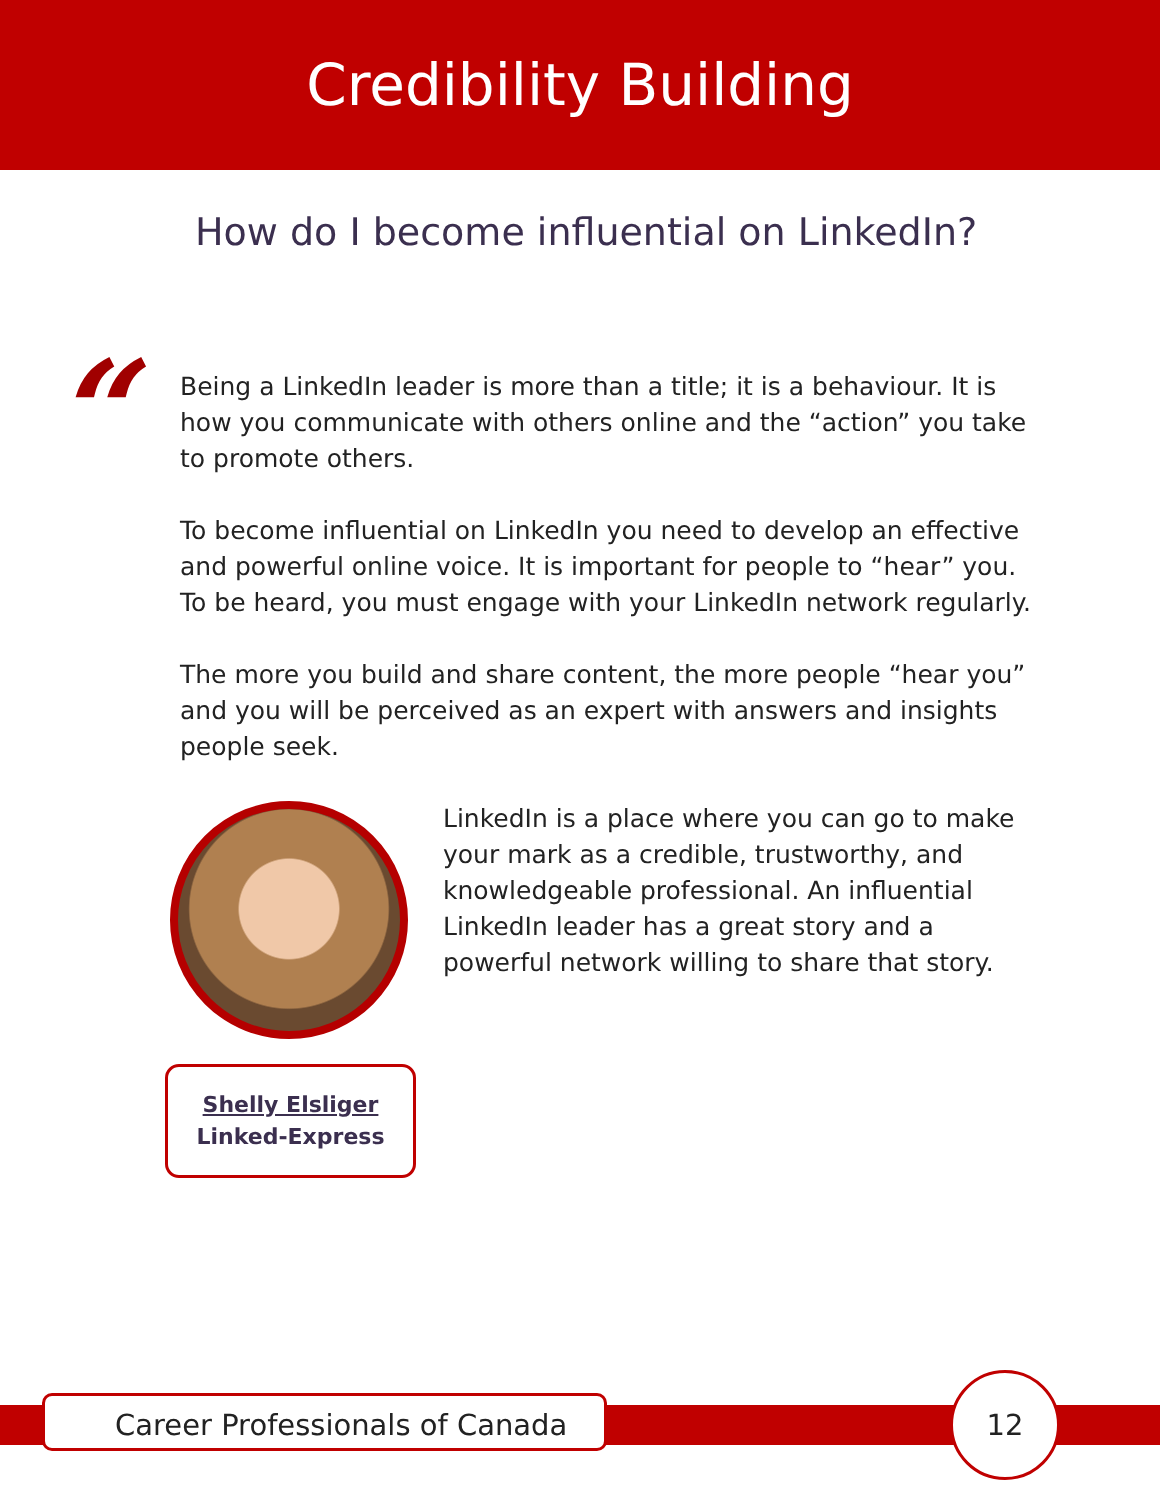Credibility Building
How do I become influential on LinkedIn?
“
Being a LinkedIn leader is more than a title; it is a behaviour. It is how you communicate with others online and the “action” you take to promote others.
To become influential on LinkedIn you need to develop an effective and powerful online voice. It is important for people to “hear” you. To be heard, you must engage with your LinkedIn network regularly.
The more you build and share content, the more people “hear you” and you will be perceived as an expert with answers and insights people seek.
LinkedIn is a place where you can go to make your mark as a credible, trustworthy, and knowledgeable professional. An influential LinkedIn leader has a great story and a powerful network willing to share that story.
Shelly Elsliger
Linked-Express
Career Professionals of Canada
12